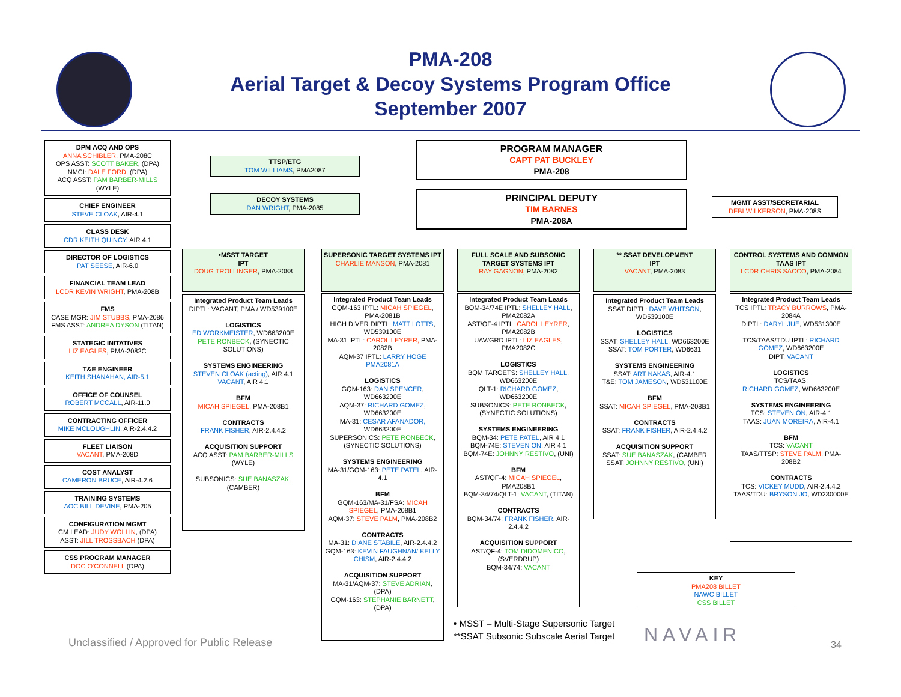PMA-208
Aerial Target & Decoy Systems Program Office
September 2007
DPM ACQ AND OPS
ANNA SCHIBLER, PMA-208C
OPS ASST: SCOTT BAKER, (DPA)
NMCI: DALE FORD, (DPA)
ACQ ASST: PAM BARBER-MILLS (WYLE)
CHIEF ENGINEER
STEVE CLOAK, AIR-4.1
CLASS DESK
CDR KEITH QUINCY, AIR 4.1
DIRECTOR OF LOGISTICS
PAT SEESE, AIR-6.0
FINANCIAL TEAM LEAD
LCDR KEVIN WRIGHT, PMA-208B
FMS
CASE MGR: JIM STUBBS, PMA-2086
FMS ASST: ANDREA DYSON (TITAN)
STATEGIC INITATIVES
LIZ EAGLES, PMA-2082C
T&E ENGINEER
KEITH SHANAHAN, AIR-5.1
OFFICE OF COUNSEL
ROBERT MCCALL, AIR-11.0
CONTRACTING OFFICER
MIKE MCLOUGHLIN, AIR-2.4.4.2
FLEET LIAISON
VACANT, PMA-208D
COST ANALYST
CAMERON BRUCE, AIR-4.2.6
TRAINING SYSTEMS
AOC BILL DEVINE, PMA-205
CONFIGURATION MGMT
CM LEAD: JUDY WOLLIN, (DPA)
ASST: JILL TROSSBACH (DPA)
CSS PROGRAM MANAGER
DOC O'CONNELL (DPA)
TTSP/ETG
TOM WILLIAMS, PMA2087
DECOY SYSTEMS
DAN WRIGHT, PMA-2085
PROGRAM MANAGER
CAPT PAT BUCKLEY
PMA-208
PRINCIPAL DEPUTY
TIM BARNES
PMA-208A
MGMT ASST/SECRETARIAL
DEBI WILKERSON, PMA-208S
•MSST TARGET
IPT
DOUG TROLLINGER, PMA-2088
SUPERSONIC TARGET SYSTEMS IPT
CHARLIE MANSON, PMA-2081
FULL SCALE AND SUBSONIC TARGET SYSTEMS IPT
RAY GAGNON, PMA-2082
** SSAT DEVELOPMENT
IPT
VACANT, PMA-2083
CONTROL SYSTEMS AND COMMON TAAS IPT
LCDR CHRIS SACCO, PMA-2084
Integrated Product Team Leads
DIPTL: VACANT, PMA / WD539100E
LOGISTICS
ED WORKMEISTER, WD663200E
PETE RONBECK, (SYNECTIC SOLUTIONS)
SYSTEMS ENGINEERING
STEVEN CLOAK (acting), AIR 4.1
VACANT, AIR 4.1
BFM
MICAH SPIEGEL, PMA-208B1
CONTRACTS
FRANK FISHER, AIR-2.4.4.2
ACQUISITION SUPPORT
ACQ ASST: PAM BARBER-MILLS (WYLE)
SUBSONICS: SUE BANASZAK, (CAMBER)
Integrated Product Team Leads
GQM-163 IPTL: MICAH SPIEGEL, PMA-2081B
HIGH DIVER DIPTL: MATT LOTTS, WD539100E
MA-31 IPTL: CAROL LEYRER, PMA-2082B
AQM-37 IPTL: LARRY HOGE PMA2081A
LOGISTICS
GQM-163: DAN SPENCER, WD663200E
AQM-37: RICHARD GOMEZ, WD663200E
MA-31: CESAR AFANADOR, WD663200E
SUPERSONICS: PETE RONBECK, (SYNECTIC SOLUTIONS)
SYSTEMS ENGINEERING
MA-31/GQM-163: PETE PATEL, AIR-4.1
BFM
GQM-163/MA-31/FSA: MICAH SPIEGEL, PMA-208B1
AQM-37: STEVE PALM, PMA-208B2
CONTRACTS
MA-31: DIANE STABILE, AIR-2.4.4.2
GQM-163: KEVIN FAUGHNAN/ KELLY CHISM, AIR-2.4.4.2
ACQUISITION SUPPORT
MA-31/AQM-37: STEVE ADRIAN, (DPA)
GQM-163: STEPHANIE BARNETT, (DPA)
Integrated Product Team Leads
BQM-34/74E IPTL: SHELLEY HALL, PMA2082A
AST/QF-4 IPTL: CAROL LEYRER, PMA2082B
UAV/GRD IPTL: LIZ EAGLES, PMA2082C
LOGISTICS
BQM TARGETS: SHELLEY HALL, WD663200E
QLT-1: RICHARD GOMEZ, WD663200E
SUBSONICS: PETE RONBECK, (SYNECTIC SOLUTIONS)
SYSTEMS ENGINEERING
BQM-34: PETE PATEL, AIR 4.1
BQM-74E: STEVEN ON, AIR 4.1
BQM-74E: JOHNNY RESTIVO, (UNI)
BFM
AST/QF-4: MICAH SPIEGEL, PMA208B1
BQM-34/74/QLT-1: VACANT, (TITAN)
CONTRACTS
BQM-34/74: FRANK FISHER, AIR- 2.4.4.2
ACQUISITION SUPPORT
AST/QF-4: TOM DIDOMENICO, (SVERDRUP)
BQM-34/74: VACANT
Integrated Product Team Leads
SSAT DIPTL: DAVE WHITSON, WD539100E
LOGISTICS
SSAT: SHELLEY HALL, WD663200E
SSAT: TOM PORTER, WD6631
SYSTEMS ENGINEERING
SSAT: ART NAKAS, AIR-4.1
T&E: TOM JAMESON, WD531100E
BFM
SSAT: MICAH SPIEGEL, PMA-208B1
CONTRACTS
SSAT: FRANK FISHER, AIR-2.4.4.2
ACQUISITION SUPPORT
SSAT: SUE BANASZAK, (CAMBER
SSAT: JOHNNY RESTIVO, (UNI)
Integrated Product Team Leads
TCS IPTL: TRACY BURROWS, PMA-2084A
DIPTL: DARYL JUE, WD531300E
TCS/TAAS/TDU IPTL: RICHARD GOMEZ, WD663200E
DIPT: VACANT
LOGISTICS
TCS/TAAS:
RICHARD GOMEZ, WD663200E
SYSTEMS ENGINEERING
TCS: STEVEN ON, AIR-4.1
TAAS: JUAN MOREIRA, AIR-4.1
BFM
TCS: VACANT
TAAS/TTSP: STEVE PALM, PMA-208B2
CONTRACTS
TCS: VICKEY MUDD, AIR-2.4.4.2
TAAS/TDU: BRYSON JO, WD230000E
KEY
PMA208 BILLET
NAWC BILLET
CSS BILLET
• MSST – Multi-Stage Supersonic Target
**SSAT Subsonic Subscale Aerial Target
NAVAIR
Unclassified / Approved for Public Release
34